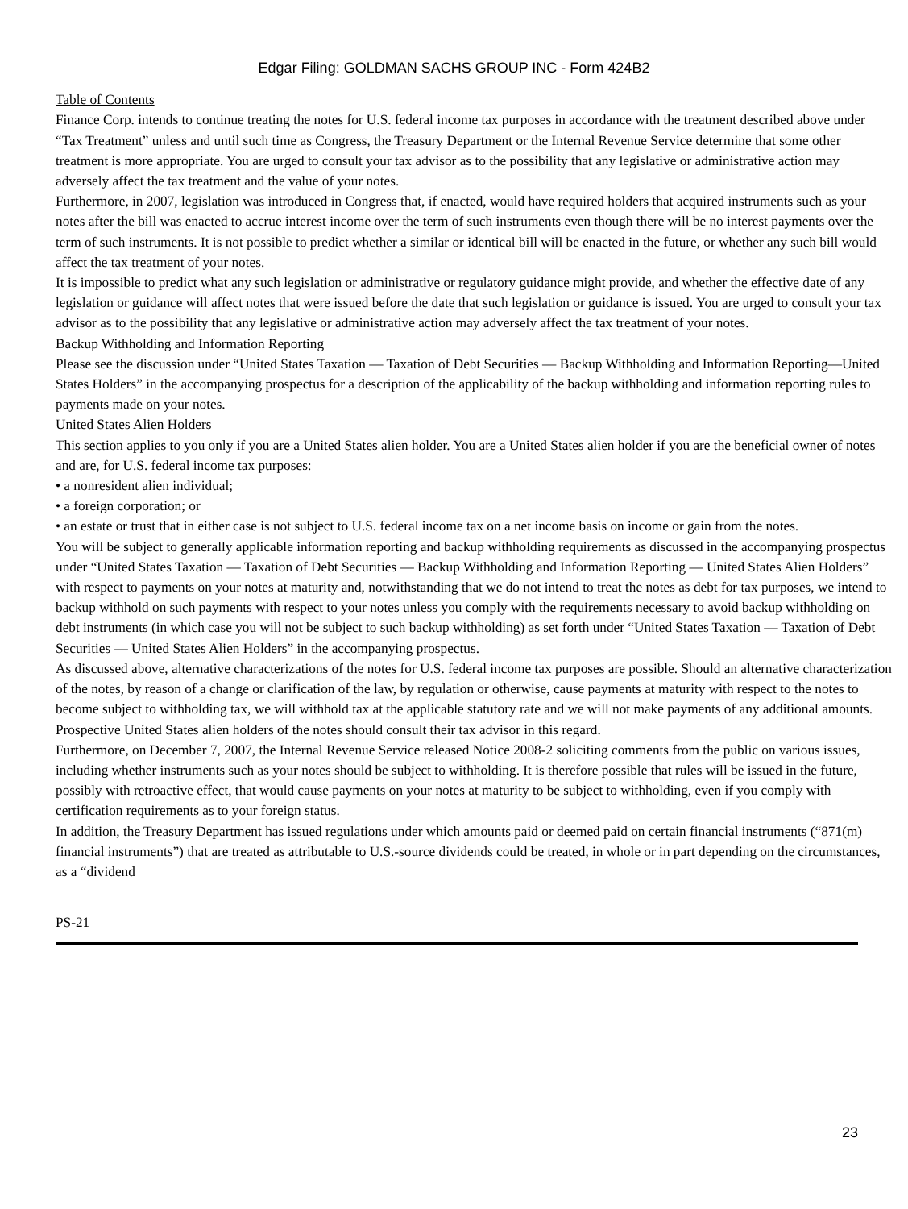Edgar Filing: GOLDMAN SACHS GROUP INC - Form 424B2
Table of Contents
Finance Corp. intends to continue treating the notes for U.S. federal income tax purposes in accordance with the treatment described above under “Tax Treatment” unless and until such time as Congress, the Treasury Department or the Internal Revenue Service determine that some other treatment is more appropriate. You are urged to consult your tax advisor as to the possibility that any legislative or administrative action may adversely affect the tax treatment and the value of your notes.
Furthermore, in 2007, legislation was introduced in Congress that, if enacted, would have required holders that acquired instruments such as your notes after the bill was enacted to accrue interest income over the term of such instruments even though there will be no interest payments over the term of such instruments. It is not possible to predict whether a similar or identical bill will be enacted in the future, or whether any such bill would affect the tax treatment of your notes.
It is impossible to predict what any such legislation or administrative or regulatory guidance might provide, and whether the effective date of any legislation or guidance will affect notes that were issued before the date that such legislation or guidance is issued. You are urged to consult your tax advisor as to the possibility that any legislative or administrative action may adversely affect the tax treatment of your notes.
Backup Withholding and Information Reporting
Please see the discussion under “United States Taxation — Taxation of Debt Securities — Backup Withholding and Information Reporting—United States Holders” in the accompanying prospectus for a description of the applicability of the backup withholding and information reporting rules to payments made on your notes.
United States Alien Holders
This section applies to you only if you are a United States alien holder. You are a United States alien holder if you are the beneficial owner of notes and are, for U.S. federal income tax purposes:
• a nonresident alien individual;
• a foreign corporation; or
• an estate or trust that in either case is not subject to U.S. federal income tax on a net income basis on income or gain from the notes.
You will be subject to generally applicable information reporting and backup withholding requirements as discussed in the accompanying prospectus under “United States Taxation — Taxation of Debt Securities — Backup Withholding and Information Reporting — United States Alien Holders” with respect to payments on your notes at maturity and, notwithstanding that we do not intend to treat the notes as debt for tax purposes, we intend to backup withhold on such payments with respect to your notes unless you comply with the requirements necessary to avoid backup withholding on debt instruments (in which case you will not be subject to such backup withholding) as set forth under “United States Taxation — Taxation of Debt Securities — United States Alien Holders” in the accompanying prospectus.
As discussed above, alternative characterizations of the notes for U.S. federal income tax purposes are possible. Should an alternative characterization of the notes, by reason of a change or clarification of the law, by regulation or otherwise, cause payments at maturity with respect to the notes to become subject to withholding tax, we will withhold tax at the applicable statutory rate and we will not make payments of any additional amounts. Prospective United States alien holders of the notes should consult their tax advisor in this regard.
Furthermore, on December 7, 2007, the Internal Revenue Service released Notice 2008-2 soliciting comments from the public on various issues, including whether instruments such as your notes should be subject to withholding. It is therefore possible that rules will be issued in the future, possibly with retroactive effect, that would cause payments on your notes at maturity to be subject to withholding, even if you comply with certification requirements as to your foreign status.
In addition, the Treasury Department has issued regulations under which amounts paid or deemed paid on certain financial instruments (“871(m) financial instruments”) that are treated as attributable to U.S.-source dividends could be treated, in whole or in part depending on the circumstances, as a “dividend
PS-21
23